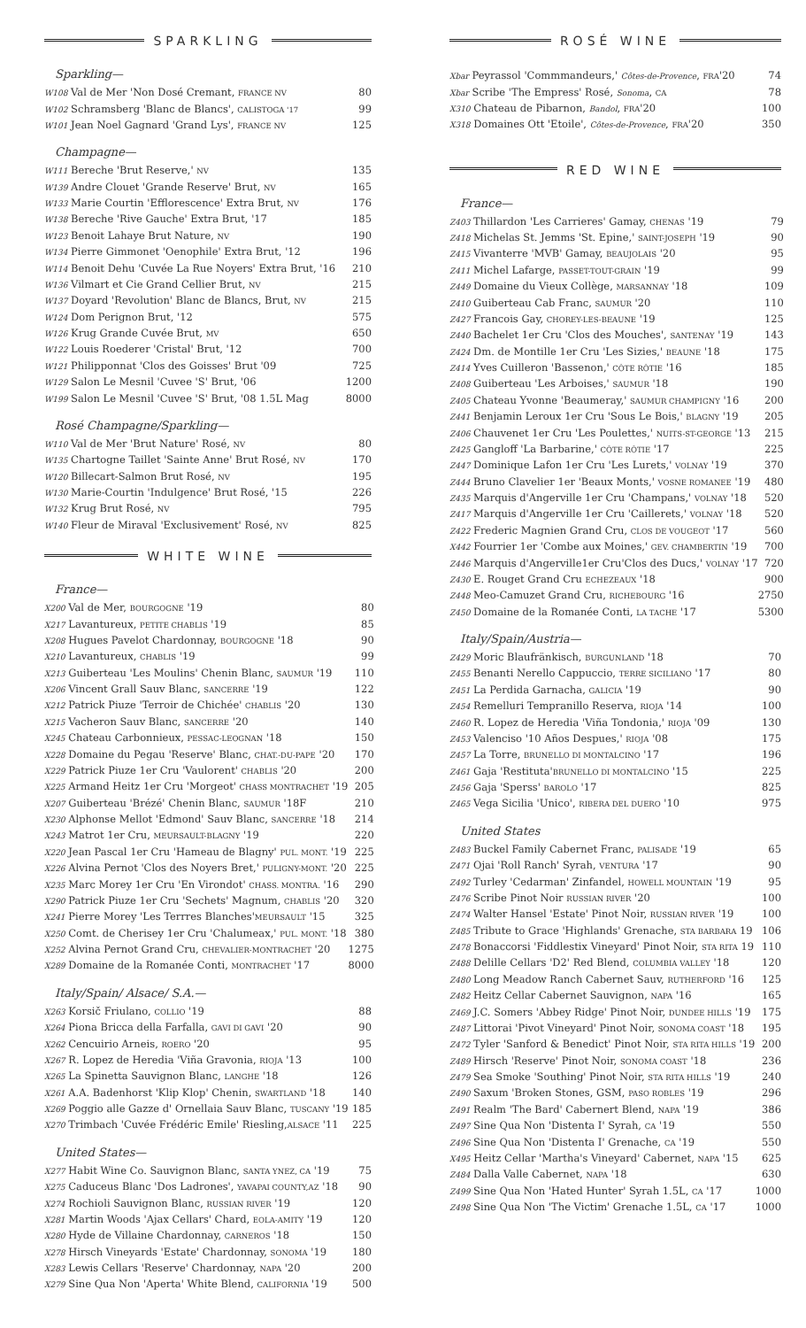SPARKLING
Sparkling—
| W108 Val de Mer 'Non Dosé Cremant, FRANCE NV | 80 |
| W102 Schramsberg 'Blanc de Blancs', CALISTOGA '17 | 99 |
| W101 Jean Noel Gagnard 'Grand Lys', FRANCE NV | 125 |
Champagne—
| W111 Bereche 'Brut Reserve,' NV | 135 |
| W139 Andre Clouet 'Grande Reserve' Brut, NV | 165 |
| W133 Marie Courtin 'Efflorescence' Extra Brut, NV | 176 |
| W138 Bereche 'Rive Gauche' Extra Brut, '17 | 185 |
| W123 Benoit Lahaye Brut Nature, NV | 190 |
| W134 Pierre Gimmonet 'Oenophile' Extra Brut, '12 | 196 |
| W114 Benoit Dehu 'Cuvée La Rue Noyers' Extra Brut, '16 | 210 |
| W136 Vilmart et Cie Grand Cellier Brut, NV | 215 |
| W137 Doyard 'Revolution' Blanc de Blancs, Brut, NV | 215 |
| W124 Dom Perignon Brut, '12 | 575 |
| W126 Krug Grande Cuvée Brut, MV | 650 |
| W122 Louis Roederer 'Cristal' Brut, '12 | 700 |
| W121 Philipponnat 'Clos des Goisses' Brut '09 | 725 |
| W129 Salon Le Mesnil 'Cuvee 'S' Brut, '06 | 1200 |
| W199 Salon Le Mesnil 'Cuvee 'S' Brut, '08 1.5L Mag | 8000 |
Rosé Champagne/Sparkling—
| W110 Val de Mer 'Brut Nature' Rosé, NV | 80 |
| W135 Chartogne Taillet 'Sainte Anne' Brut Rosé, NV | 170 |
| W120 Billecart-Salmon Brut Rosé, NV | 195 |
| W130 Marie-Courtin 'Indulgence' Brut Rosé, '15 | 226 |
| W132 Krug Brut Rosé, NV | 795 |
| W140 Fleur de Miraval 'Exclusivement' Rosé, NV | 825 |
WHITE WINE
France—
| X200 Val de Mer, BOURGOGNE '19 | 80 |
| X217 Lavantureux, PETITE CHABLIS '19 | 85 |
| X208 Hugues Pavelot Chardonnay, BOURGOGNE '18 | 90 |
| X210 Lavantureux, CHABLIS '19 | 99 |
| X213 Guiberteau 'Les Moulins' Chenin Blanc, SAUMUR '19 | 110 |
| X206 Vincent Grall Sauv Blanc, SANCERRE '19 | 122 |
| X212 Patrick Piuze 'Terroir de Chichée' CHABLIS '20 | 130 |
| X215 Vacheron Sauv Blanc, SANCERRE '20 | 140 |
| X245 Chateau Carbonnieux, PESSAC-LEOGNAN '18 | 150 |
| X228 Domaine du Pegau 'Reserve' Blanc, CHAT.-DU-PAPE '20 | 170 |
| X229 Patrick Piuze 1er Cru 'Vaulorent' CHABLIS '20 | 200 |
| X225 Armand Heitz 1er Cru 'Morgeot' CHASS MONTRACHET '19 | 205 |
| X207 Guiberteau 'Brézé' Chenin Blanc, SAUMUR '18F | 210 |
| X230 Alphonse Mellot 'Edmond' Sauv Blanc, SANCERRE '18 | 214 |
| X243 Matrot 1er Cru, MEURSAULT-BLAGNY '19 | 220 |
| X220 Jean Pascal 1er Cru 'Hameau de Blagny' PUL. MONT. '19 | 225 |
| X226 Alvina Pernot 'Clos des Noyers Bret,' PULIGNY-MONT. '20 | 225 |
| X235 Marc Morey 1er Cru 'En Virondot' CHASS. MONTRA. '16 | 290 |
| X290 Patrick Piuze 1er Cru 'Sechets' Magnum, CHABLIS '20 | 320 |
| X241 Pierre Morey 'Les Terrres Blanches' MEURSAULT '15 | 325 |
| X250 Comt. de Cherisey 1er Cru 'Chalumeax,' PUL. MONT. '18 | 380 |
| X252 Alvina Pernot Grand Cru, CHEVALIER-MONTRACHET '20 | 1275 |
| X289 Domaine de la Romanée Conti, MONTRACHET '17 | 8000 |
Italy/Spain/ Alsace/ S.A.—
| X263 Korsič Friulano, COLLIO '19 | 88 |
| X264 Piona Bricca della Farfalla, GAVI DI GAVI '20 | 90 |
| X262 Cencuirio Arneis, ROERO '20 | 95 |
| X267 R. Lopez de Heredia 'Viña Gravonia, RIOJA '13 | 100 |
| X265 La Spinetta Sauvignon Blanc, LANGHE '18 | 126 |
| X261 A.A. Badenhorst 'Klip Klop' Chenin, SWARTLAND '18 | 140 |
| X269 Poggio alle Gazze d' Ornellaia Sauv Blanc, TUSCANY '19 | 185 |
| X270 Trimbach 'Cuvée Frédéric Emile' Riesling, ALSACE '11 | 225 |
United States—
| X277 Habit Wine Co. Sauvignon Blanc, SANTA YNEZ, CA '19 | 75 |
| X275 Caduceus Blanc 'Dos Ladrones', YAVAPAI COUNTY,AZ '18 | 90 |
| X274 Rochioli Sauvignon Blanc, RUSSIAN RIVER '19 | 120 |
| X281 Martin Woods 'Ajax Cellars' Chard, EOLA-AMITY '19 | 120 |
| X280 Hyde de Villaine Chardonnay, CARNEROS '18 | 150 |
| X278 Hirsch Vineyards 'Estate' Chardonnay, SONOMA '19 | 180 |
| X283 Lewis Cellars 'Reserve' Chardonnay, NAPA '20 | 200 |
| X279 Sine Qua Non 'Aperta' White Blend, CALIFORNIA '19 | 500 |
ROSÉ WINE
| Xbar Peyrassol 'Commmandeurs,' Côtes-de-Provence , FRA '20 | 74 |
| Xbar Scribe 'The Empress' Rosé, Sonoma , CA | 78 |
| X310 Chateau de Pibarnon, Bandol , FRA '20 | 100 |
| X318 Domaines Ott 'Etoile', Côtes-de-Provence , FRA '20 | 350 |
RED WINE
France—
| Z403 Thillardon 'Les Carrieres' Gamay, CHENAS '19 | 79 |
| Z418 Michelas St. Jemms 'St. Epine,' SAINT-JOSEPH '19 | 90 |
| Z415 Vivanterre 'MVB' Gamay, BEAUJOLAIS '20 | 95 |
| Z411 Michel Lafarge, PASSET-TOUT-GRAIN '19 | 99 |
| Z449 Domaine du Vieux Collège, MARSANNAY '18 | 109 |
| Z410 Guiberteau Cab Franc, SAUMUR '20 | 110 |
| Z427 Francois Gay, CHOREY-LES-BEAUNE '19 | 125 |
| Z440 Bachelet 1er Cru 'Clos des Mouches', SANTENAY '19 | 143 |
| Z424 Dm. de Montille 1er Cru 'Les Sizies,' BEAUNE '18 | 175 |
| Z414 Yves Cuilleron 'Bassenon,' CÔTE RÔTIE '16 | 185 |
| Z408 Guiberteau 'Les Arboises,' SAUMUR '18 | 190 |
| Z405 Chateau Yvonne 'Beaumeray,' SAUMUR CHAMPIGNY '16 | 200 |
| Z441 Benjamin Leroux 1er Cru 'Sous Le Bois,' BLAGNY '19 | 205 |
| Z406 Chauvenet 1er Cru 'Les Poulettes,' NUITS-ST-GEORGE '13 | 215 |
| Z425 Gangloff 'La Barbarine,' CÔTE RÔTIE '17 | 225 |
| Z447 Dominique Lafon 1er Cru 'Les Lurets,' VOLNAY '19 | 370 |
| Z444 Bruno Clavelier 1er 'Beaux Monts,' VOSNE ROMANEE '19 | 480 |
| Z435 Marquis d'Angerville 1er Cru 'Champans,' VOLNAY '18 | 520 |
| Z417 Marquis d'Angerville 1er Cru 'Caillerets,' VOLNAY '18 | 520 |
| Z422 Frederic Magnien Grand Cru, CLOS DE VOUGEOT '17 | 560 |
| X442 Fourrier 1er 'Combe aux Moines,' GEV. CHAMBERTIN '19 | 700 |
| Z446 Marquis d'Angerville1er Cru'Clos des Ducs,' VOLNAY '17 | 720 |
| Z430 E. Rouget Grand Cru ECHEZEAUX '18 | 900 |
| Z448 Meo-Camuzet Grand Cru, RICHEBOURG '16 | 2750 |
| Z450 Domaine de la Romanée Conti, LA TACHE '17 | 5300 |
Italy/Spain/Austria—
| Z429 Moric Blaufränkisch, BURGUNLAND '18 | 70 |
| Z455 Benanti Nerello Cappuccio, TERRE SICILIANO '17 | 80 |
| Z451 La Perdida Garnacha, GALICIA '19 | 90 |
| Z454 Remelluri Tempranillo Reserva, RIOJA '14 | 100 |
| Z460 R. Lopez de Heredia 'Viña Tondonia,' RIOJA '09 | 130 |
| Z453 Valenciso '10 Años Despues,' RIOJA '08 | 175 |
| Z457 La Torre, BRUNELLO DI MONTALCINO '17 | 196 |
| Z461 Gaja 'Restituta' BRUNELLO DI MONTALCINO '15 | 225 |
| Z456 Gaja 'Sperss' BAROLO '17 | 825 |
| Z465 Vega Sicilia 'Unico', RIBERA DEL DUERO '10 | 975 |
United States
| Z483 Buckel Family Cabernet Franc, PALISADE '19 | 65 |
| Z471 Ojai 'Roll Ranch' Syrah, VENTURA '17 | 90 |
| Z492 Turley 'Cedarman' Zinfandel, HOWELL MOUNTAIN '19 | 95 |
| Z476 Scribe Pinot Noir RUSSIAN RIVER '20 | 100 |
| Z474 Walter Hansel 'Estate' Pinot Noir, RUSSIAN RIVER '19 | 100 |
| Z485 Tribute to Grace 'Highlands' Grenache, STA BARBARA 19 | 106 |
| Z478 Bonaccorsi 'Fiddlestix Vineyard' Pinot Noir, STA RITA 19 | 110 |
| Z488 Delille Cellars 'D2' Red Blend, COLUMBIA VALLEY '18 | 120 |
| Z480 Long Meadow Ranch Cabernet Sauv, RUTHERFORD '16 | 125 |
| Z482 Heitz Cellar Cabernet Sauvignon, NAPA '16 | 165 |
| Z469 J.C. Somers 'Abbey Ridge' Pinot Noir, DUNDEE HILLS '19 | 175 |
| Z487 Littorai 'Pivot Vineyard' Pinot Noir, SONOMA COAST '18 | 195 |
| Z472 Tyler 'Sanford & Benedict' Pinot Noir, STA RITA HILLS '19 | 200 |
| Z489 Hirsch 'Reserve' Pinot Noir, SONOMA COAST '18 | 236 |
| Z479 Sea Smoke 'Southing' Pinot Noir, STA RITA HILLS '19 | 240 |
| Z490 Saxum 'Broken Stones, GSM, PASO ROBLES '19 | 296 |
| Z491 Realm 'The Bard' Cabernert Blend, NAPA '19 | 386 |
| Z497 Sine Qua Non 'Distenta I' Syrah, CA '19 | 550 |
| Z496 Sine Qua Non 'Distenta I' Grenache, CA '19 | 550 |
| X495 Heitz Cellar 'Martha's Vineyard' Cabernet, NAPA '15 | 625 |
| Z484 Dalla Valle Cabernet, NAPA '18 | 630 |
| Z499 Sine Qua Non 'Hated Hunter' Syrah 1.5L, CA '17 | 1000 |
| Z498 Sine Qua Non 'The Victim' Grenache 1.5L, CA '17 | 1000 |